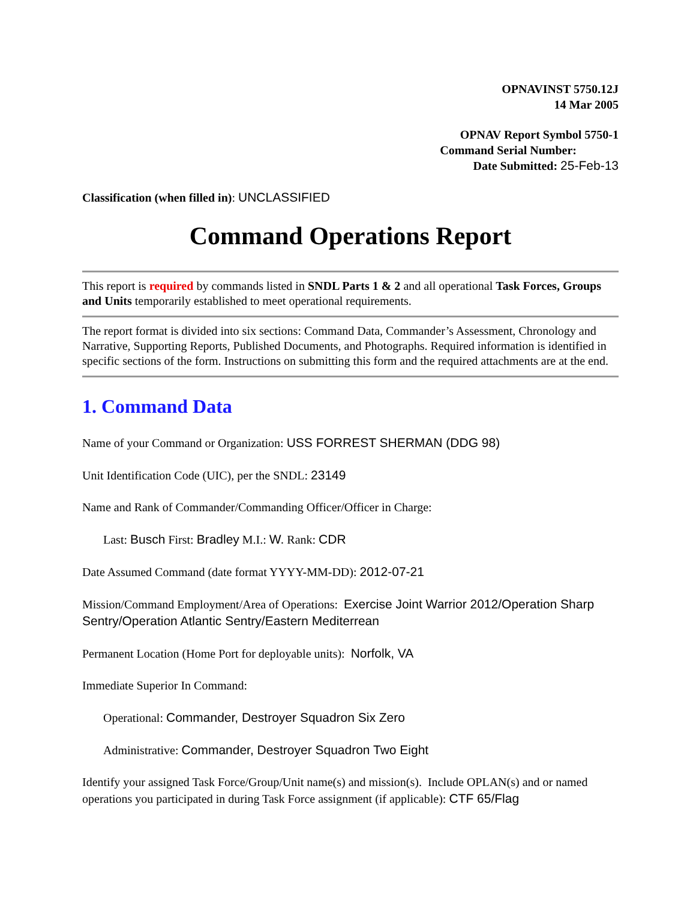OPNAVINST 5750.12J
14 Mar 2005
OPNAV Report Symbol 5750-1
Command Serial Number:
Date Submitted: 25-Feb-13
Classification (when filled in): UNCLASSIFIED
Command Operations Report
This report is required by commands listed in SNDL Parts 1 & 2 and all operational Task Forces, Groups and Units temporarily established to meet operational requirements.
The report format is divided into six sections: Command Data, Commander’s Assessment, Chronology and Narrative, Supporting Reports, Published Documents, and Photographs. Required information is identified in specific sections of the form. Instructions on submitting this form and the required attachments are at the end.
1. Command Data
Name of your Command or Organization: USS FORREST SHERMAN (DDG 98)
Unit Identification Code (UIC), per the SNDL: 23149
Name and Rank of Commander/Commanding Officer/Officer in Charge:
Last: Busch First: Bradley M.I.: W. Rank: CDR
Date Assumed Command (date format YYYY-MM-DD): 2012-07-21
Mission/Command Employment/Area of Operations: Exercise Joint Warrior 2012/Operation Sharp Sentry/Operation Atlantic Sentry/Eastern Mediterrean
Permanent Location (Home Port for deployable units): Norfolk, VA
Immediate Superior In Command:
Operational: Commander, Destroyer Squadron Six Zero
Administrative: Commander, Destroyer Squadron Two Eight
Identify your assigned Task Force/Group/Unit name(s) and mission(s). Include OPLAN(s) and or named operations you participated in during Task Force assignment (if applicable): CTF 65/Flag